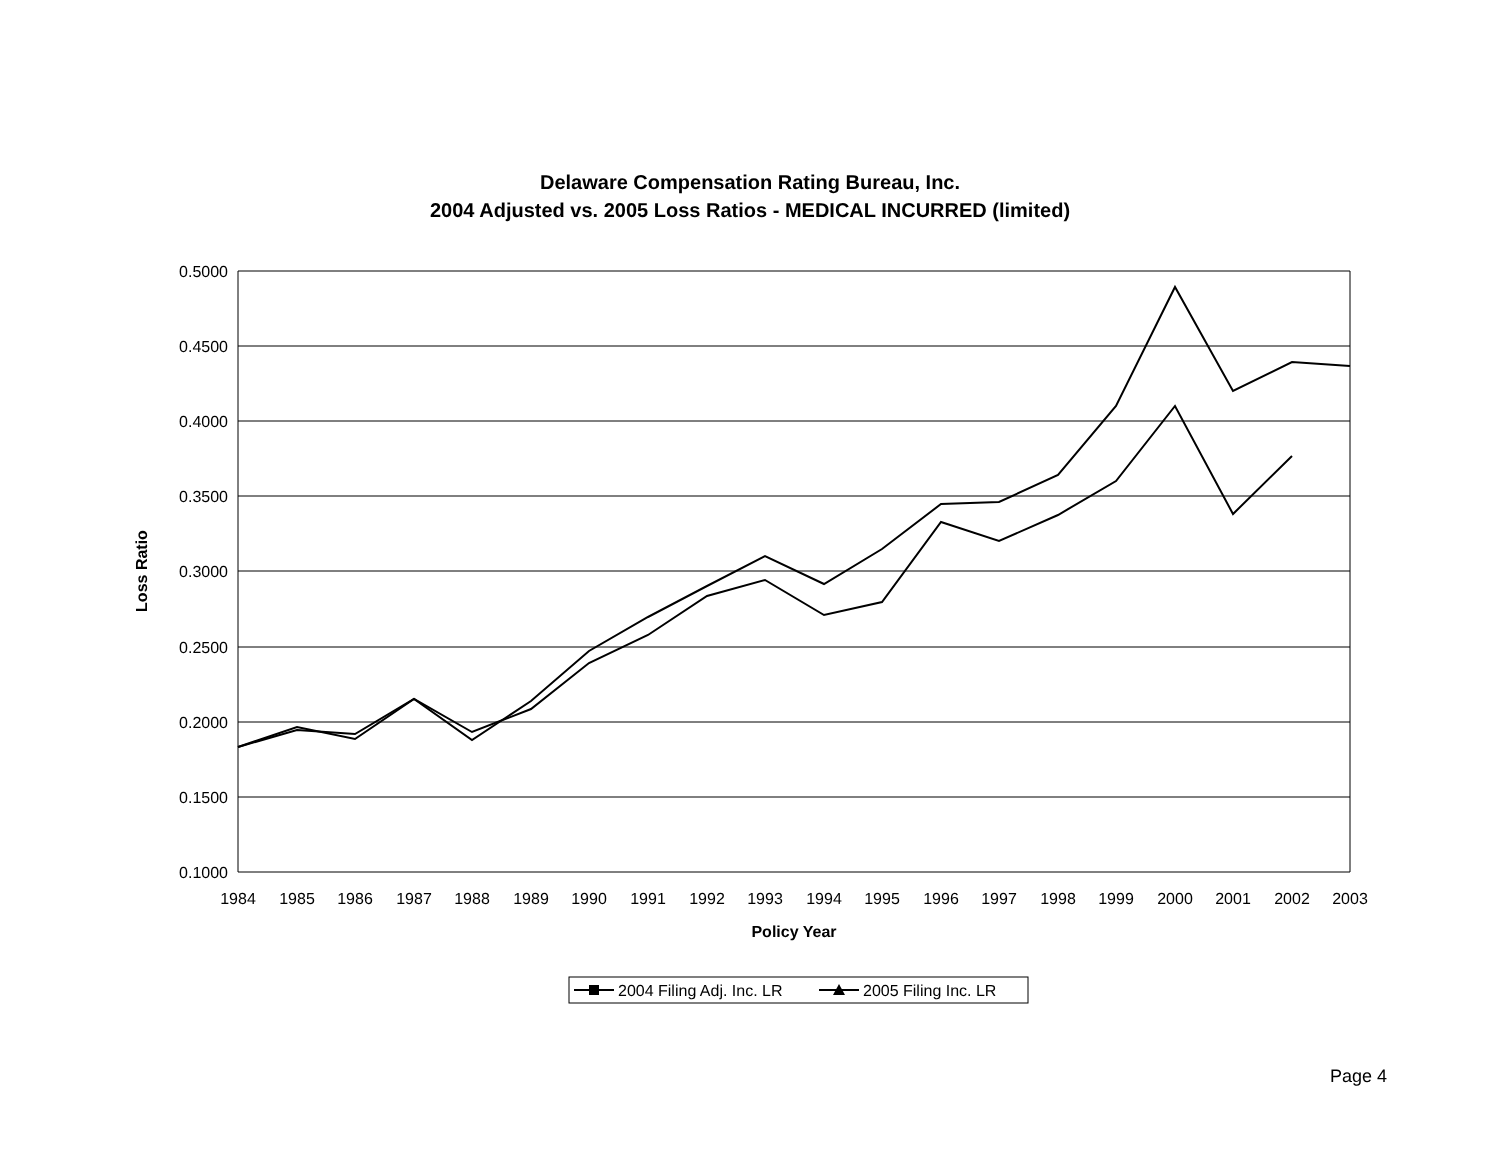Delaware Compensation Rating Bureau, Inc.
2004 Adjusted vs. 2005 Loss Ratios - MEDICAL INCURRED (limited)
0.5000
0.4500
0.4000
0.3500
0.3000
0.2500
0.2000
0.1500
0.1000
1984
1985
1986
1987
1988
1989
1990
1991
1992
1993
1994
1995
1996
1997
1998
1999
2000
2001
2002
2003
Policy Year
Loss Ratio
2004 Filing Adj. Inc. LR
2005 Filing Inc. LR
Page 4